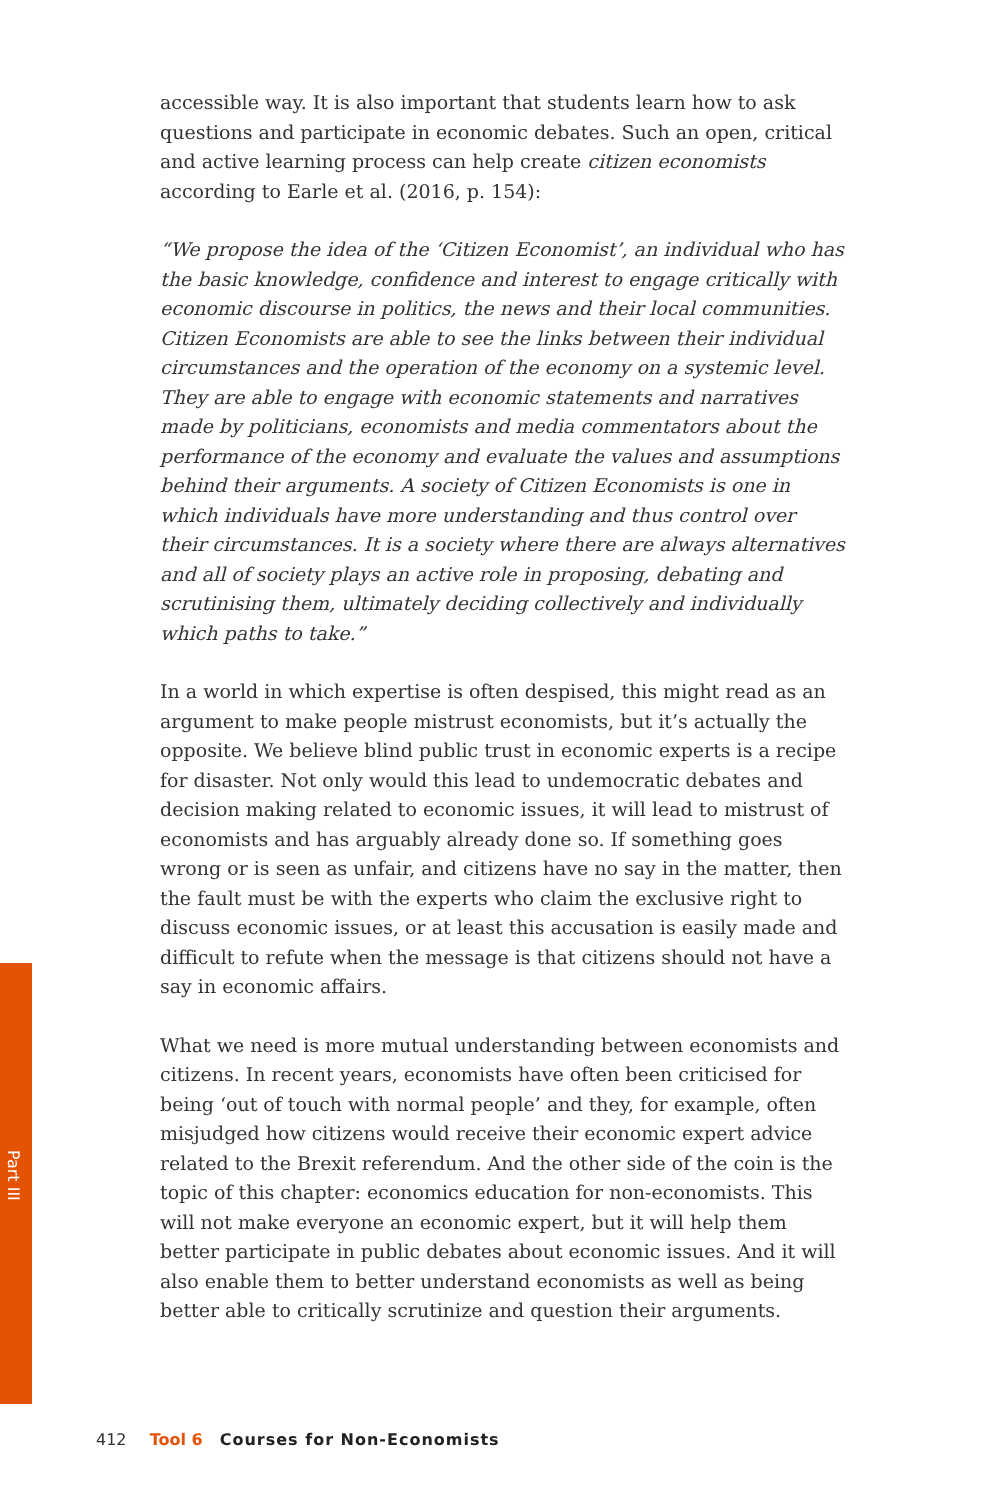Part III
accessible way. It is also important that students learn how to ask questions and participate in economic debates. Such an open, critical and active learning process can help create citizen economists according to Earle et al. (2016, p. 154):
“We propose the idea of the ‘Citizen Economist’, an individual who has the basic knowledge, confidence and interest to engage critically with economic discourse in politics, the news and their local communities. Citizen Economists are able to see the links between their individual circumstances and the operation of the economy on a systemic level. They are able to engage with economic statements and narratives made by politicians, economists and media commentators about the performance of the economy and evaluate the values and assumptions behind their arguments. A society of Citizen Economists is one in which individuals have more understanding and thus control over their circumstances. It is a society where there are always alternatives and all of society plays an active role in proposing, debating and scrutinising them, ultimately deciding collectively and individually which paths to take.”
In a world in which expertise is often despised, this might read as an argument to make people mistrust economists, but it’s actually the opposite. We believe blind public trust in economic experts is a recipe for disaster. Not only would this lead to undemocratic debates and decision making related to economic issues, it will lead to mistrust of economists and has arguably already done so. If something goes wrong or is seen as unfair, and citizens have no say in the matter, then the fault must be with the experts who claim the exclusive right to discuss economic issues, or at least this accusation is easily made and difficult to refute when the message is that citizens should not have a say in economic affairs.
What we need is more mutual understanding between economists and citizens. In recent years, economists have often been criticised for being ‘out of touch with normal people’ and they, for example, often misjudged how citizens would receive their economic expert advice related to the Brexit referendum. And the other side of the coin is the topic of this chapter: economics education for non-economists. This will not make everyone an economic expert, but it will help them better participate in public debates about economic issues. And it will also enable them to better understand economists as well as being better able to critically scrutinize and question their arguments.
412 Tool 6 Courses for Non-Economists